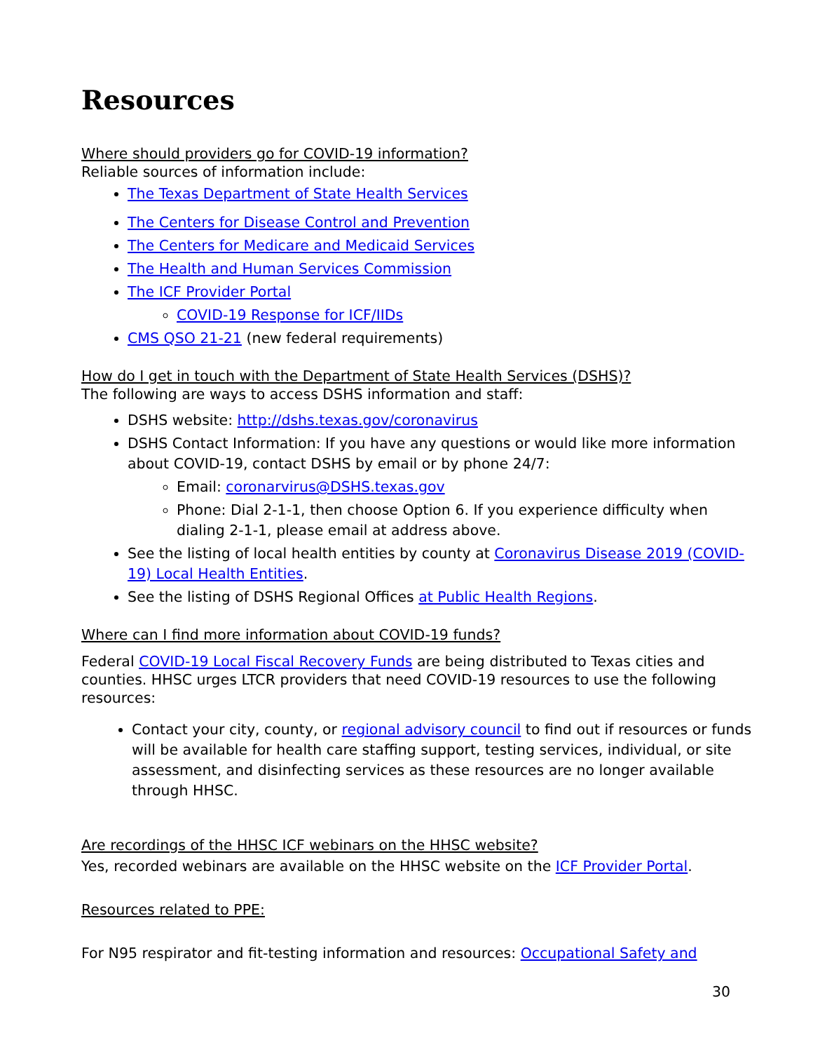Resources
Where should providers go for COVID-19 information?
Reliable sources of information include:
The Texas Department of State Health Services
The Centers for Disease Control and Prevention
The Centers for Medicare and Medicaid Services
The Health and Human Services Commission
The ICF Provider Portal
COVID-19 Response for ICF/IIDs
CMS QSO 21-21 (new federal requirements)
How do I get in touch with the Department of State Health Services (DSHS)?
The following are ways to access DSHS information and staff:
DSHS website: http://dshs.texas.gov/coronavirus
DSHS Contact Information: If you have any questions or would like more information about COVID-19, contact DSHS by email or by phone 24/7:
Email: coronarvirus@DSHS.texas.gov
Phone: Dial 2-1-1, then choose Option 6. If you experience difficulty when dialing 2-1-1, please email at address above.
See the listing of local health entities by county at Coronavirus Disease 2019 (COVID-19) Local Health Entities.
See the listing of DSHS Regional Offices at Public Health Regions.
Where can I find more information about COVID-19 funds?
Federal COVID-19 Local Fiscal Recovery Funds are being distributed to Texas cities and counties. HHSC urges LTCR providers that need COVID-19 resources to use the following resources:
Contact your city, county, or regional advisory council to find out if resources or funds will be available for health care staffing support, testing services, individual, or site assessment, and disinfecting services as these resources are no longer available through HHSC.
Are recordings of the HHSC ICF webinars on the HHSC website?
Yes, recorded webinars are available on the HHSC website on the ICF Provider Portal.
Resources related to PPE:
For N95 respirator and fit-testing information and resources: Occupational Safety and
30